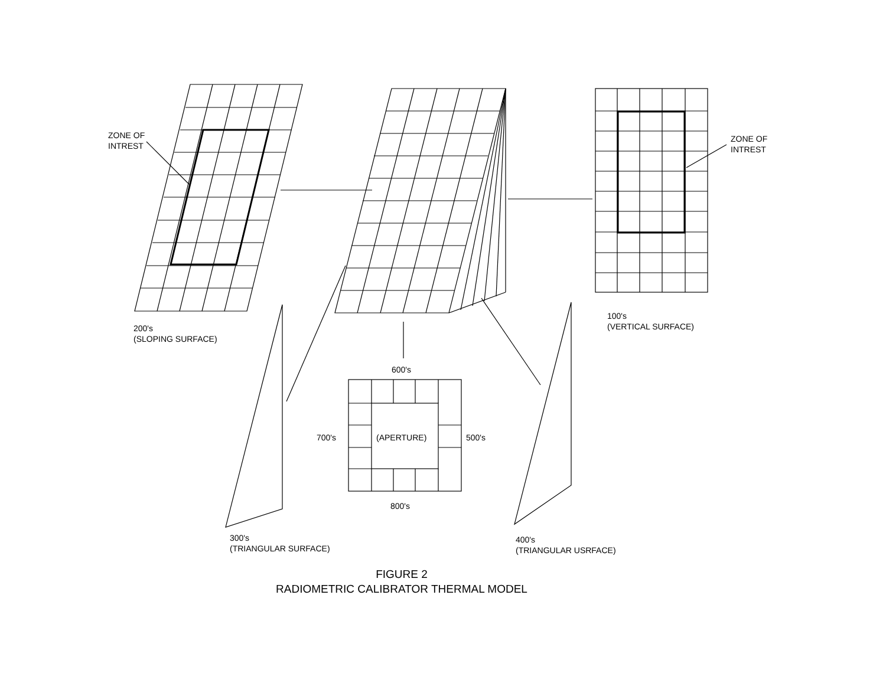ZONE OF
INTREST
ZONE OF
INTREST
200's
(SLOPING SURFACE)
100's
(VERTICAL SURFACE)
600's
700's (APERTURE) 500's
800's
300's
(TRIANGULAR SURFACE)
400's
(TRIANGULAR USRFACE)
FIGURE 2
RADIOMETRIC CALIBRATOR THERMAL MODEL